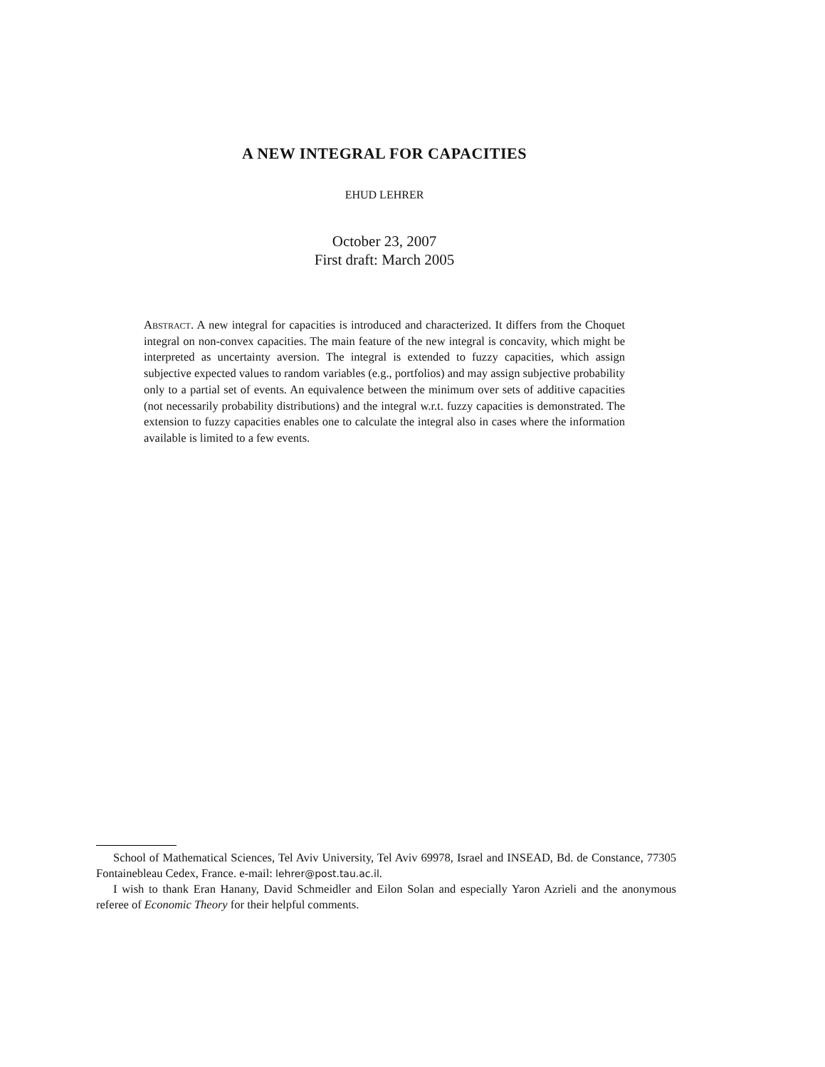A NEW INTEGRAL FOR CAPACITIES
EHUD LEHRER
October 23, 2007
First draft: March 2005
Abstract. A new integral for capacities is introduced and characterized. It differs from the Choquet integral on non-convex capacities. The main feature of the new integral is concavity, which might be interpreted as uncertainty aversion. The integral is extended to fuzzy capacities, which assign subjective expected values to random variables (e.g., portfolios) and may assign subjective probability only to a partial set of events. An equivalence between the minimum over sets of additive capacities (not necessarily probability distributions) and the integral w.r.t. fuzzy capacities is demonstrated. The extension to fuzzy capacities enables one to calculate the integral also in cases where the information available is limited to a few events.
School of Mathematical Sciences, Tel Aviv University, Tel Aviv 69978, Israel and INSEAD, Bd. de Constance, 77305 Fontainebleau Cedex, France. e-mail: lehrer@post.tau.ac.il.
I wish to thank Eran Hanany, David Schmeidler and Eilon Solan and especially Yaron Azrieli and the anonymous referee of Economic Theory for their helpful comments.